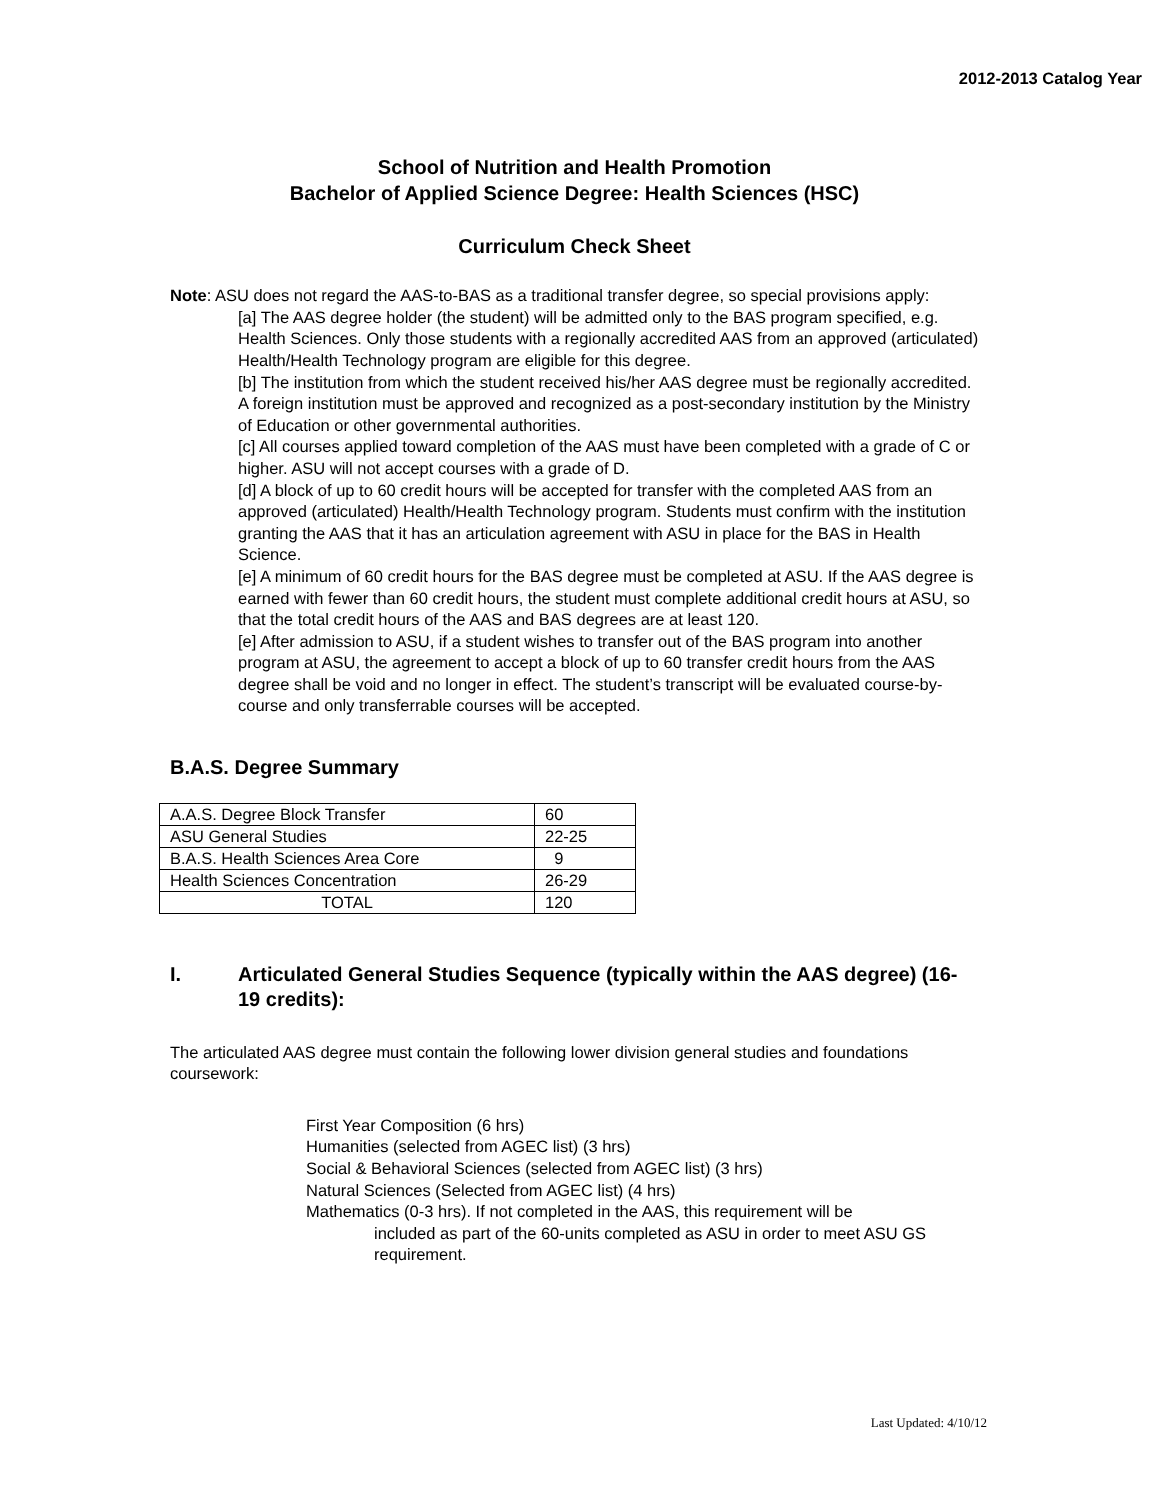2012-2013 Catalog Year
School of Nutrition and Health Promotion
Bachelor of Applied Science Degree: Health Sciences (HSC)
Curriculum Check Sheet
Note: ASU does not regard the AAS-to-BAS as a traditional transfer degree, so special provisions apply:
[a] The AAS degree holder (the student) will be admitted only to the BAS program specified, e.g. Health Sciences. Only those students with a regionally accredited AAS from an approved (articulated) Health/Health Technology program are eligible for this degree.
[b] The institution from which the student received his/her AAS degree must be regionally accredited. A foreign institution must be approved and recognized as a post-secondary institution by the Ministry of Education or other governmental authorities.
[c] All courses applied toward completion of the AAS must have been completed with a grade of C or higher. ASU will not accept courses with a grade of D.
[d] A block of up to 60 credit hours will be accepted for transfer with the completed AAS from an approved (articulated) Health/Health Technology program. Students must confirm with the institution granting the AAS that it has an articulation agreement with ASU in place for the BAS in Health Science.
[e] A minimum of 60 credit hours for the BAS degree must be completed at ASU. If the AAS degree is earned with fewer than 60 credit hours, the student must complete additional credit hours at ASU, so that the total credit hours of the AAS and BAS degrees are at least 120.
[e] After admission to ASU, if a student wishes to transfer out of the BAS program into another program at ASU, the agreement to accept a block of up to 60 transfer credit hours from the AAS degree shall be void and no longer in effect. The student’s transcript will be evaluated course-by-course and only transferrable courses will be accepted.
B.A.S. Degree Summary
| A.A.S. Degree Block Transfer | 60 |
| ASU General Studies | 22-25 |
| B.A.S. Health Sciences Area Core | 9 |
| Health Sciences Concentration | 26-29 |
| TOTAL | 120 |
I. Articulated General Studies Sequence (typically within the AAS degree) (16-19 credits):
The articulated AAS degree must contain the following lower division general studies and foundations coursework:
First Year Composition (6 hrs)
Humanities (selected from AGEC list) (3 hrs)
Social & Behavioral Sciences (selected from AGEC list) (3 hrs)
Natural Sciences (Selected from AGEC list) (4 hrs)
Mathematics (0-3 hrs). If not completed in the AAS, this requirement will be
included as part of the 60-units completed as ASU in order to meet ASU GS requirement.
Last Updated: 4/10/12